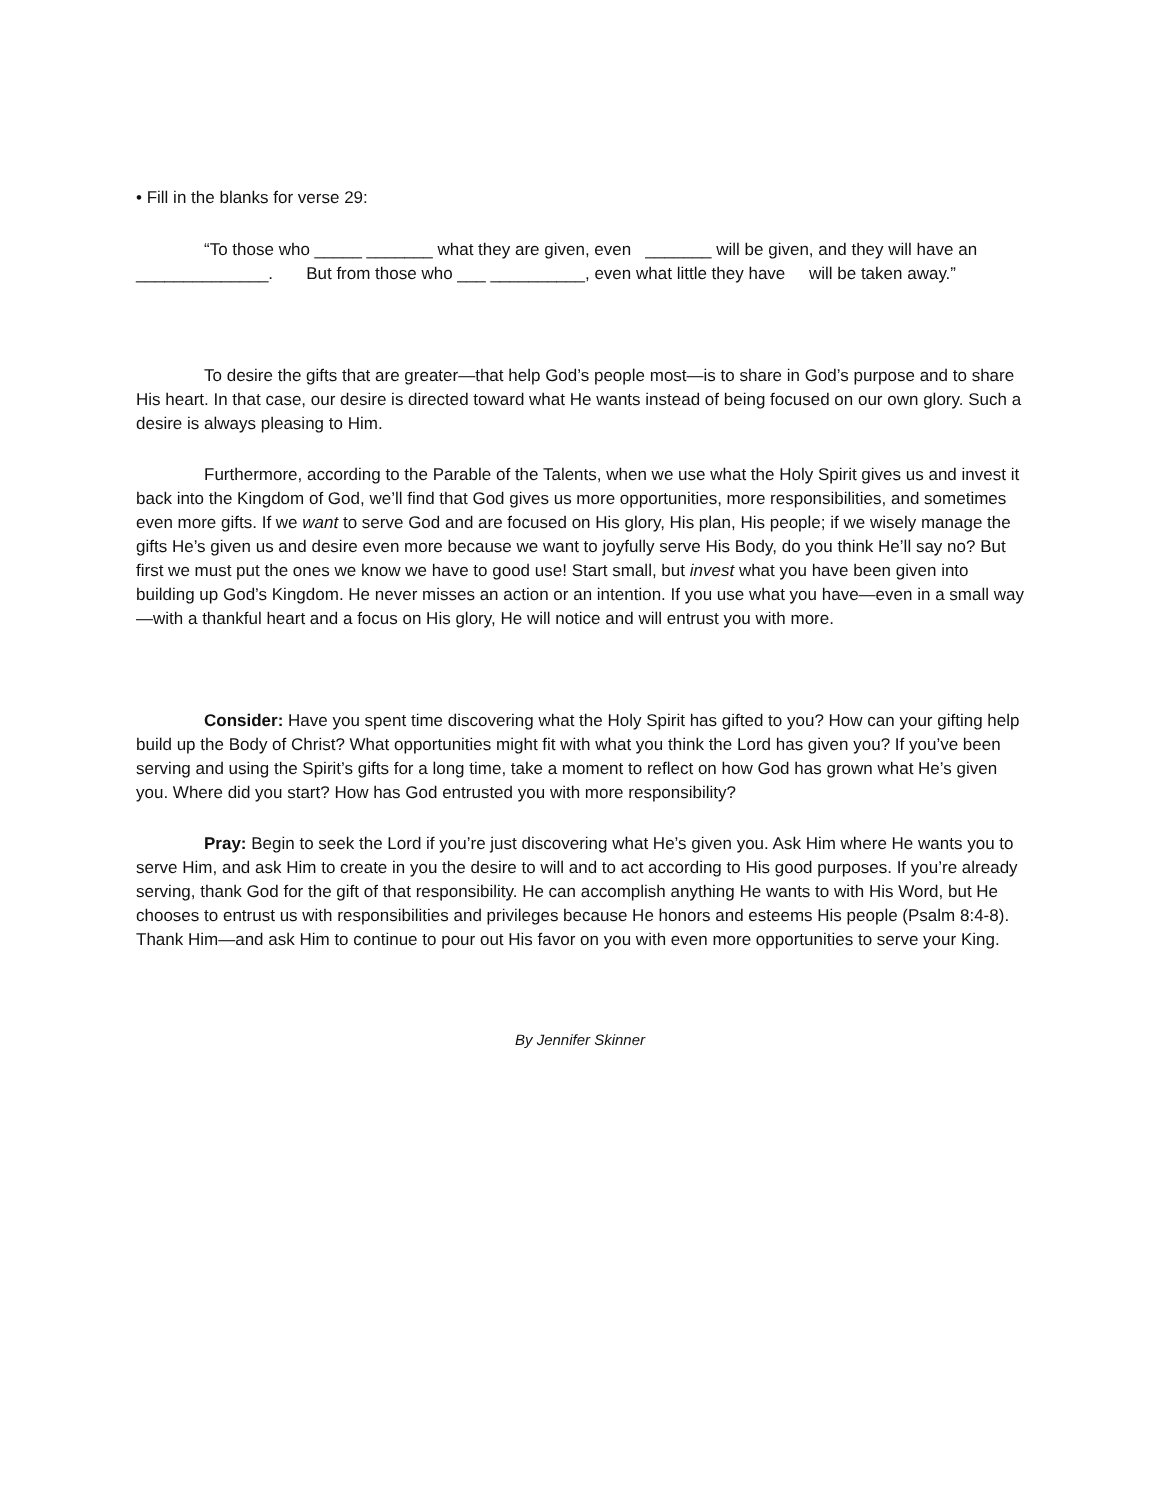• Fill in the blanks for verse 29:
“To those who _____ _______ what they are given, even _______ will be given, and they will have an ______________. But from those who ___ __________, even what little they have will be taken away.”
To desire the gifts that are greater—that help God’s people most—is to share in God’s purpose and to share His heart. In that case, our desire is directed toward what He wants instead of being focused on our own glory. Such a desire is always pleasing to Him.
Furthermore, according to the Parable of the Talents, when we use what the Holy Spirit gives us and invest it back into the Kingdom of God, we’ll find that God gives us more opportunities, more responsibilities, and sometimes even more gifts. If we want to serve God and are focused on His glory, His plan, His people; if we wisely manage the gifts He’s given us and desire even more because we want to joyfully serve His Body, do you think He’ll say no? But first we must put the ones we know we have to good use! Start small, but invest what you have been given into building up God’s Kingdom. He never misses an action or an intention. If you use what you have—even in a small way—with a thankful heart and a focus on His glory, He will notice and will entrust you with more.
Consider: Have you spent time discovering what the Holy Spirit has gifted to you? How can your gifting help build up the Body of Christ? What opportunities might fit with what you think the Lord has given you? If you’ve been serving and using the Spirit’s gifts for a long time, take a moment to reflect on how God has grown what He’s given you. Where did you start? How has God entrusted you with more responsibility?
Pray: Begin to seek the Lord if you’re just discovering what He’s given you. Ask Him where He wants you to serve Him, and ask Him to create in you the desire to will and to act according to His good purposes. If you’re already serving, thank God for the gift of that responsibility. He can accomplish anything He wants to with His Word, but He chooses to entrust us with responsibilities and privileges because He honors and esteems His people (Psalm 8:4-8). Thank Him—and ask Him to continue to pour out His favor on you with even more opportunities to serve your King.
By Jennifer Skinner